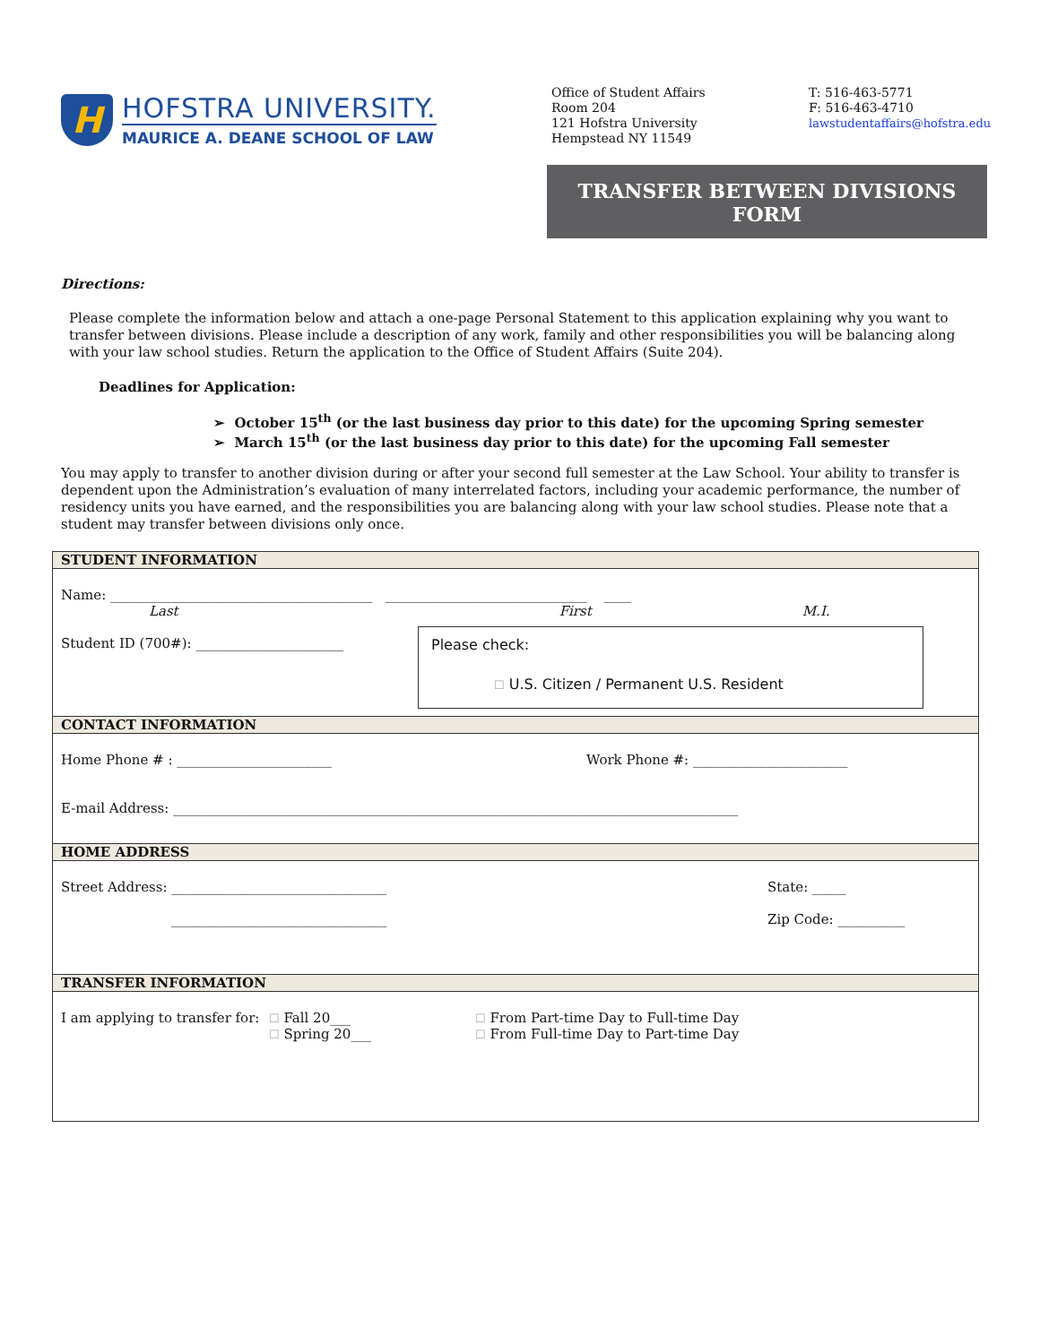H
HOFSTRA UNIVERSITY.
MAURICE A. DEANE SCHOOL OF LAW
Office of Student Affairs
Room 204
121 Hofstra University
Hempstead NY 11549
T: 516-463-5771
F: 516-463-4710
lawstudentaffairs@hofstra.edu
TRANSFER BETWEEN DIVISIONS
FORM
Directions:
Please complete the information below and attach a one-page Personal Statement to this application explaining why you want to transfer between divisions. Please include a description of any work, family and other responsibilities you will be balancing along with your law school studies. Return the application to the Office of Student Affairs (Suite 204).
Deadlines for Application:
➢ October 15<sup>th</sup> (or the last business day prior to this date) for the upcoming Spring semester
➢ March 15<sup>th</sup> (or the last business day prior to this date) for the upcoming Fall semester
You may apply to transfer to another division during or after your second full semester at the Law School. Your ability to transfer is dependent upon the Administration’s evaluation of many interrelated factors, including your academic performance, the number of residency units you have earned, and the responsibilities you are balancing along with your law school studies. Please note that a student may transfer between divisions only once.
STUDENT INFORMATION
Name: _______________________________________ ______________________________ ____
Last First M.I.
Student ID (700#): ______________________ Please check:
☐ U.S. Citizen / Permanent U.S. Resident
CONTACT INFORMATION
Home Phone # : _______________________ Work Phone #: _______________________
E-mail Address: ____________________________________________________________________________________
HOME ADDRESS
Street Address: ________________________________ State: _____
________________________________ Zip Code: __________
TRANSFER INFORMATION
I am applying to transfer for: ☐ Fall 20___
☐ Spring 20___ ☐ From Part-time Day to Full-time Day
☐ From Full-time Day to Part-time Day